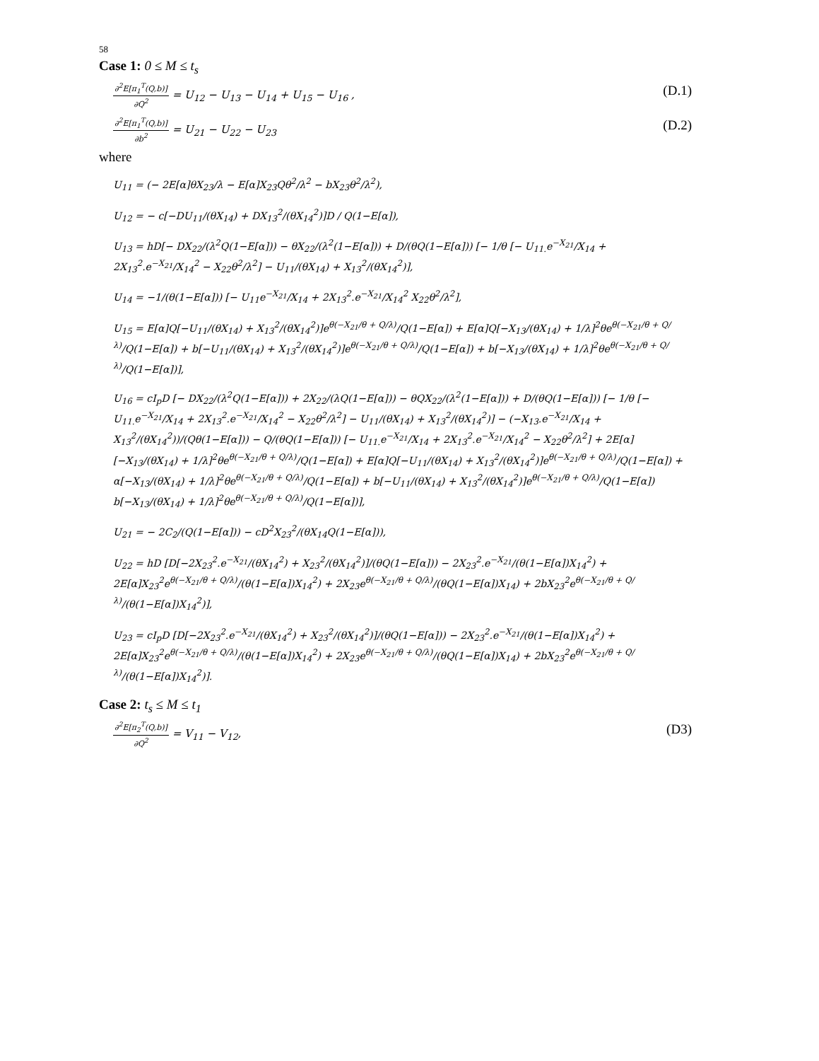58
Case 1: 0 ≤ M ≤ t<sub>s</sub>
∂<sup>2</sup>E[π<sub>1</sub><sup>T</sup>(Q,b)] ∂Q<sup>2</sup> = U<sub>12</sub> − U<sub>13</sub> − U<sub>14</sub> + U<sub>15</sub> − U<sub>16</sub> ,
(D.1)
∂<sup>2</sup>E[π<sub>1</sub><sup>T</sup>(Q,b)] ∂b<sup>2</sup> = U<sub>21</sub> − U<sub>22</sub> − U<sub>23</sub>
(D.2)
where
U<sub>11</sub> = (− 2E[α]θX<sub>23</sub>/λ − E[α]X<sub>23</sub>Qθ<sup>2</sup>/λ<sup>2</sup> − bX<sub>23</sub>θ<sup>2</sup>/λ<sup>2</sup>),
U<sub>12</sub> = − c[−DU<sub>11</sub>/(θX<sub>14</sub>) + DX<sub>13</sub><sup>2</sup>/(θX<sub>14</sub><sup>2</sup>)]D / Q(1−E[α]),
U<sub>13</sub> = hD[− DX<sub>22</sub>/(λ<sup>2</sup>Q(1−E[α])) − θX<sub>22</sub>/(λ<sup>2</sup>(1−E[α])) + D/(θQ(1−E[α])) [− 1/θ [− U<sub>11.</sub>e<sup>−X<sub>21</sub></sup>/X<sub>14</sub> + 2X<sub>13</sub><sup>2</sup>.e<sup>−X<sub>21</sub></sup>/X<sub>14</sub><sup>2</sup> − X<sub>22</sub>θ<sup>2</sup>/λ<sup>2</sup>] − U<sub>11</sub>/(θX<sub>14</sub>) + X<sub>13</sub><sup>2</sup>/(θX<sub>14</sub><sup>2</sup>)],
U<sub>14</sub> = −1/(θ(1−E[α])) [− U<sub>11</sub>e<sup>−X<sub>21</sub></sup>/X<sub>14</sub> + 2X<sub>13</sub><sup>2</sup>.e<sup>−X<sub>21</sub></sup>/X<sub>14</sub><sup>2</sup> X<sub>22</sub>θ<sup>2</sup>/λ<sup>2</sup>],
U<sub>15</sub> = E[α]Q[−U<sub>11</sub>/(θX<sub>14</sub>) + X<sub>13</sub><sup>2</sup>/(θX<sub>14</sub><sup>2</sup>)]e<sup>θ(−X<sub>21</sub>/θ + Q/λ)</sup>/Q(1−E[α]) + E[α]Q[−X<sub>13</sub>/(θX<sub>14</sub>) + 1/λ]<sup>2</sup>θe<sup>θ(−X<sub>21</sub>/θ + Q/λ)</sup>/Q(1−E[α]) + b[−U<sub>11</sub>/(θX<sub>14</sub>) + X<sub>13</sub><sup>2</sup>/(θX<sub>14</sub><sup>2</sup>)]e<sup>θ(−X<sub>21</sub>/θ + Q/λ)</sup>/Q(1−E[α]) + b[−X<sub>13</sub>/(θX<sub>14</sub>) + 1/λ]<sup>2</sup>θe<sup>θ(−X<sub>21</sub>/θ + Q/λ)</sup>/Q(1−E[α])],
U<sub>16</sub> = cI<sub>p</sub>D [− DX<sub>22</sub>/(λ<sup>2</sup>Q(1−E[α])) + 2X<sub>22</sub>/(λQ(1−E[α])) − θQX<sub>22</sub>/(λ<sup>2</sup>(1−E[α])) + D/(θQ(1−E[α])) [− 1/θ [− U<sub>11.</sub>e<sup>−X<sub>21</sub></sup>/X<sub>14</sub> + 2X<sub>13</sub><sup>2</sup>.e<sup>−X<sub>21</sub></sup>/X<sub>14</sub><sup>2</sup> − X<sub>22</sub>θ<sup>2</sup>/λ<sup>2</sup>] − U<sub>11</sub>/(θX<sub>14</sub>) + X<sub>13</sub><sup>2</sup>/(θX<sub>14</sub><sup>2</sup>)] − (−X<sub>13</sub>.e<sup>−X<sub>21</sub></sup>/X<sub>14</sub> + X<sub>13</sub><sup>2</sup>/(θX<sub>14</sub><sup>2</sup>))/(Qθ(1−E[α])) − Q/(θQ(1−E[α])) [− U<sub>11.</sub>e<sup>−X<sub>21</sub></sup>/X<sub>14</sub> + 2X<sub>13</sub><sup>2</sup>.e<sup>−X<sub>21</sub></sup>/X<sub>14</sub><sup>2</sup> − X<sub>22</sub>θ<sup>2</sup>/λ<sup>2</sup>] + 2E[α][−X<sub>13</sub>/(θX<sub>14</sub>) + 1/λ]<sup>2</sup>θe<sup>θ(−X<sub>21</sub>/θ + Q/λ)</sup>/Q(1−E[α]) + E[α]Q[−U<sub>11</sub>/(θX<sub>14</sub>) + X<sub>13</sub><sup>2</sup>/(θX<sub>14</sub><sup>2</sup>)]e<sup>θ(−X<sub>21</sub>/θ + Q/λ)</sup>/Q(1−E[α]) + α[−X<sub>13</sub>/(θX<sub>14</sub>) + 1/λ]<sup>2</sup>θe<sup>θ(−X<sub>21</sub>/θ + Q/λ)</sup>/Q(1−E[α]) + b[−U<sub>11</sub>/(θX<sub>14</sub>) + X<sub>13</sub><sup>2</sup>/(θX<sub>14</sub><sup>2</sup>)]e<sup>θ(−X<sub>21</sub>/θ + Q/λ)</sup>/Q(1−E[α]) b[−X<sub>13</sub>/(θX<sub>14</sub>) + 1/λ]<sup>2</sup>θe<sup>θ(−X<sub>21</sub>/θ + Q/λ)</sup>/Q(1−E[α])],
U<sub>21</sub> = − 2C<sub>2</sub>/(Q(1−E[α])) − cD<sup>2</sup>X<sub>23</sub><sup>2</sup>/(θX<sub>14</sub>Q(1−E[α])),
U<sub>22</sub> = hD [D[−2X<sub>23</sub><sup>2</sup>.e<sup>−X<sub>21</sub></sup>/(θX<sub>14</sub><sup>2</sup>) + X<sub>23</sub><sup>2</sup>/(θX<sub>14</sub><sup>2</sup>)]/(θQ(1−E[α])) − 2X<sub>23</sub><sup>2</sup>.e<sup>−X<sub>21</sub></sup>/(θ(1−E[α])X<sub>14</sub><sup>2</sup>) + 2E[α]X<sub>23</sub><sup>2</sup>e<sup>θ(−X<sub>21</sub>/θ + Q/λ)</sup>/(θ(1−E[α])X<sub>14</sub><sup>2</sup>) + 2X<sub>23</sub>e<sup>θ(−X<sub>21</sub>/θ + Q/λ)</sup>/(θQ(1−E[α])X<sub>14</sub>) + 2bX<sub>23</sub><sup>2</sup>e<sup>θ(−X<sub>21</sub>/θ + Q/λ)</sup>/(θ(1−E[α])X<sub>14</sub><sup>2</sup>)],
U<sub>23</sub> = cI<sub>p</sub>D [D[−2X<sub>23</sub><sup>2</sup>.e<sup>−X<sub>21</sub></sup>/(θX<sub>14</sub><sup>2</sup>) + X<sub>23</sub><sup>2</sup>/(θX<sub>14</sub><sup>2</sup>)]/(θQ(1−E[α])) − 2X<sub>23</sub><sup>2</sup>.e<sup>−X<sub>21</sub></sup>/(θ(1−E[α])X<sub>14</sub><sup>2</sup>) + 2E[α]X<sub>23</sub><sup>2</sup>e<sup>θ(−X<sub>21</sub>/θ + Q/λ)</sup>/(θ(1−E[α])X<sub>14</sub><sup>2</sup>) + 2X<sub>23</sub>e<sup>θ(−X<sub>21</sub>/θ + Q/λ)</sup>/(θQ(1−E[α])X<sub>14</sub>) + 2bX<sub>23</sub><sup>2</sup>e<sup>θ(−X<sub>21</sub>/θ + Q/λ)</sup>/(θ(1−E[α])X<sub>14</sub><sup>2</sup>)].
Case 2: t<sub>s</sub> ≤ M ≤ t<sub>1</sub>
∂<sup>2</sup>E[π<sub>2</sub><sup>T</sup>(Q,b)] ∂Q<sup>2</sup> = V<sub>11</sub> − V<sub>12</sub>,
(D3)